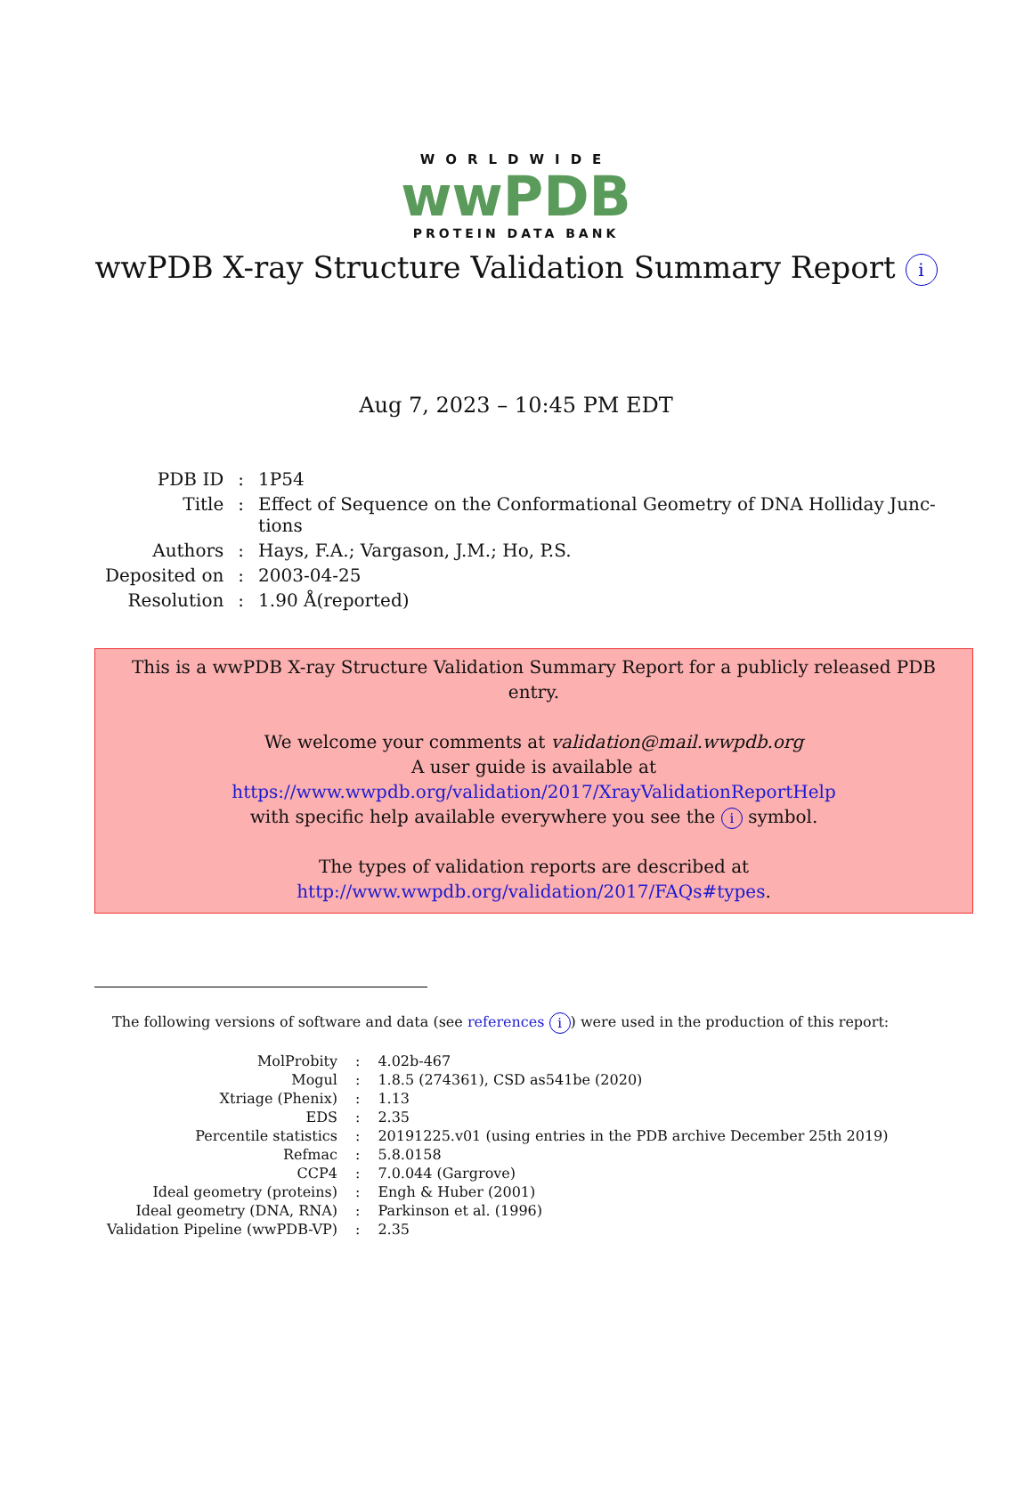WORLDWIDE
wwPDB
PROTEIN DATA BANK
wwPDB X-ray Structure Validation Summary Report i
Aug 7, 2023 – 10:45 PM EDT
| PDB ID | : | 1P54 |
| Title | : | Effect of Sequence on the Conformational Geometry of DNA Holliday Junc- tions |
| Authors | : | Hays, F.A.; Vargason, J.M.; Ho, P.S. |
| Deposited on | : | 2003-04-25 |
| Resolution | : | 1.90 Å(reported) |
This is a wwPDB X-ray Structure Validation Summary Report for a publicly released PDB entry.
We welcome your comments at validation@mail.wwpdb.org
A user guide is available at
https://www.wwpdb.org/validation/2017/XrayValidationReportHelp
with specific help available everywhere you see the i symbol.
The types of validation reports are described at
http://www.wwpdb.org/validation/2017/FAQs#types.
The following versions of software and data (see references i) were used in the production of this report:
| MolProbity | : | 4.02b-467 |
| Mogul | : | 1.8.5 (274361), CSD as541be (2020) |
| Xtriage (Phenix) | : | 1.13 |
| EDS | : | 2.35 |
| Percentile statistics | : | 20191225.v01 (using entries in the PDB archive December 25th 2019) |
| Refmac | : | 5.8.0158 |
| CCP4 | : | 7.0.044 (Gargrove) |
| Ideal geometry (proteins) | : | Engh & Huber (2001) |
| Ideal geometry (DNA, RNA) | : | Parkinson et al. (1996) |
| Validation Pipeline (wwPDB-VP) | : | 2.35 |